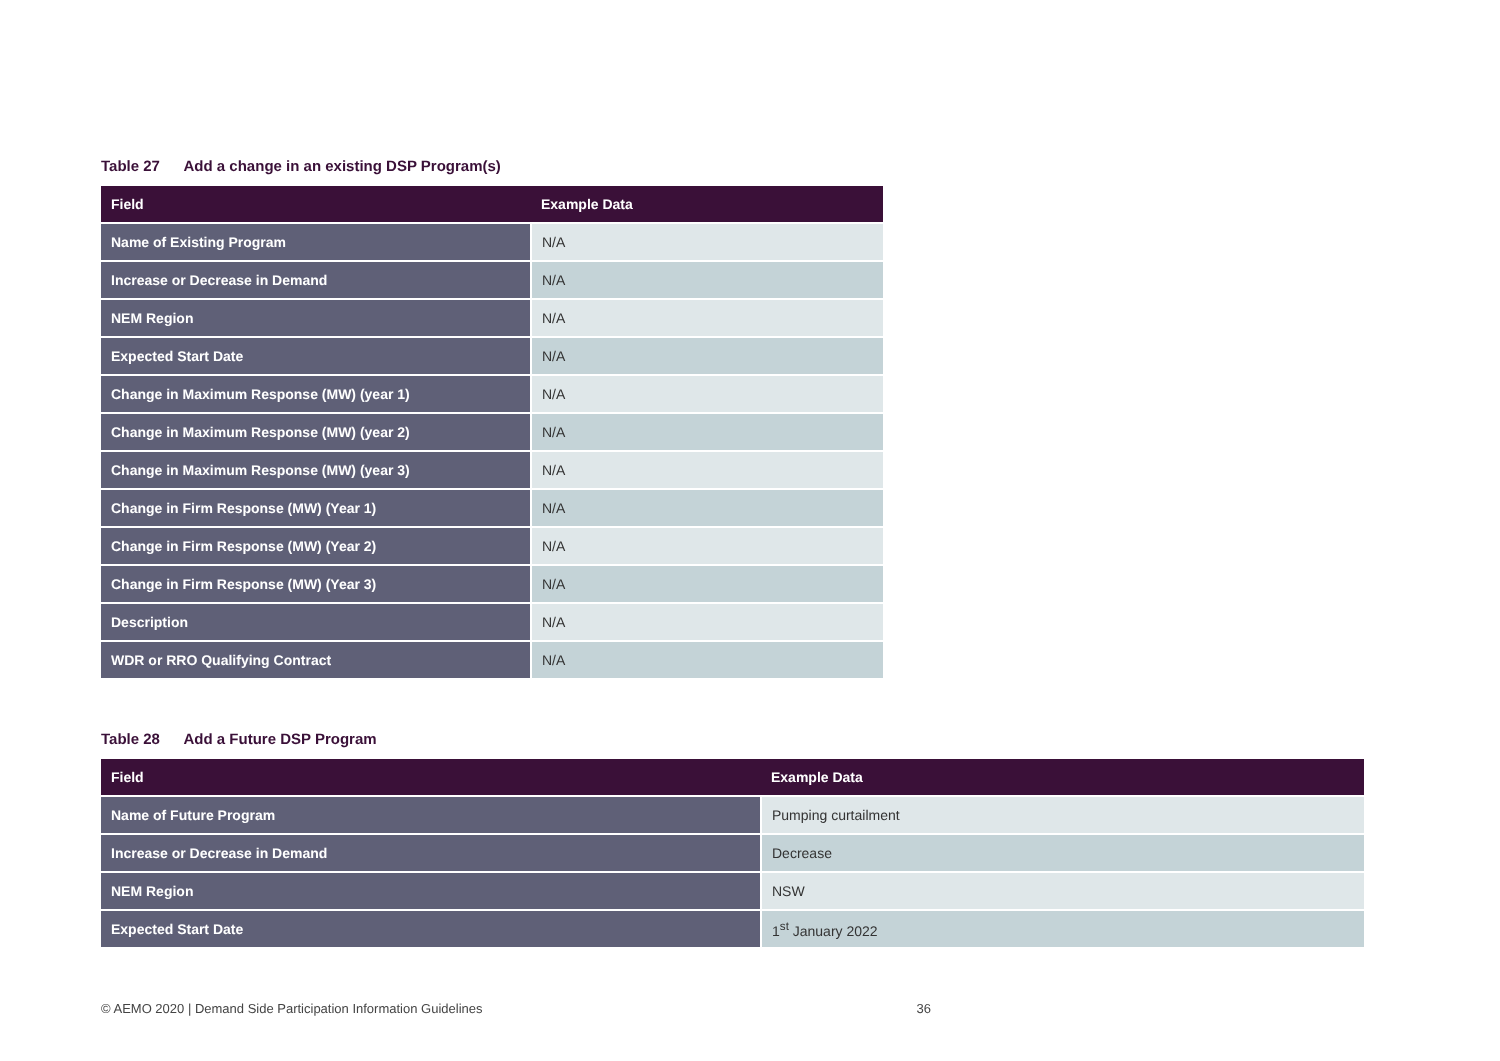Table 27 Add a change in an existing DSP Program(s)
| Field | Example Data |
| --- | --- |
| Name of Existing Program | N/A |
| Increase or Decrease in Demand | N/A |
| NEM Region | N/A |
| Expected Start Date | N/A |
| Change in Maximum Response (MW) (year 1) | N/A |
| Change in Maximum Response (MW) (year 2) | N/A |
| Change in Maximum Response (MW) (year 3) | N/A |
| Change in Firm Response (MW) (Year 1) | N/A |
| Change in Firm Response (MW) (Year 2) | N/A |
| Change in Firm Response (MW) (Year 3) | N/A |
| Description | N/A |
| WDR or RRO Qualifying Contract | N/A |
Table 28 Add a Future DSP Program
| Field | Example Data |
| --- | --- |
| Name of Future Program | Pumping curtailment |
| Increase or Decrease in Demand | Decrease |
| NEM Region | NSW |
| Expected Start Date | 1<sup>st</sup> January 2022 |
© AEMO 2020 | Demand Side Participation Information Guidelines 36